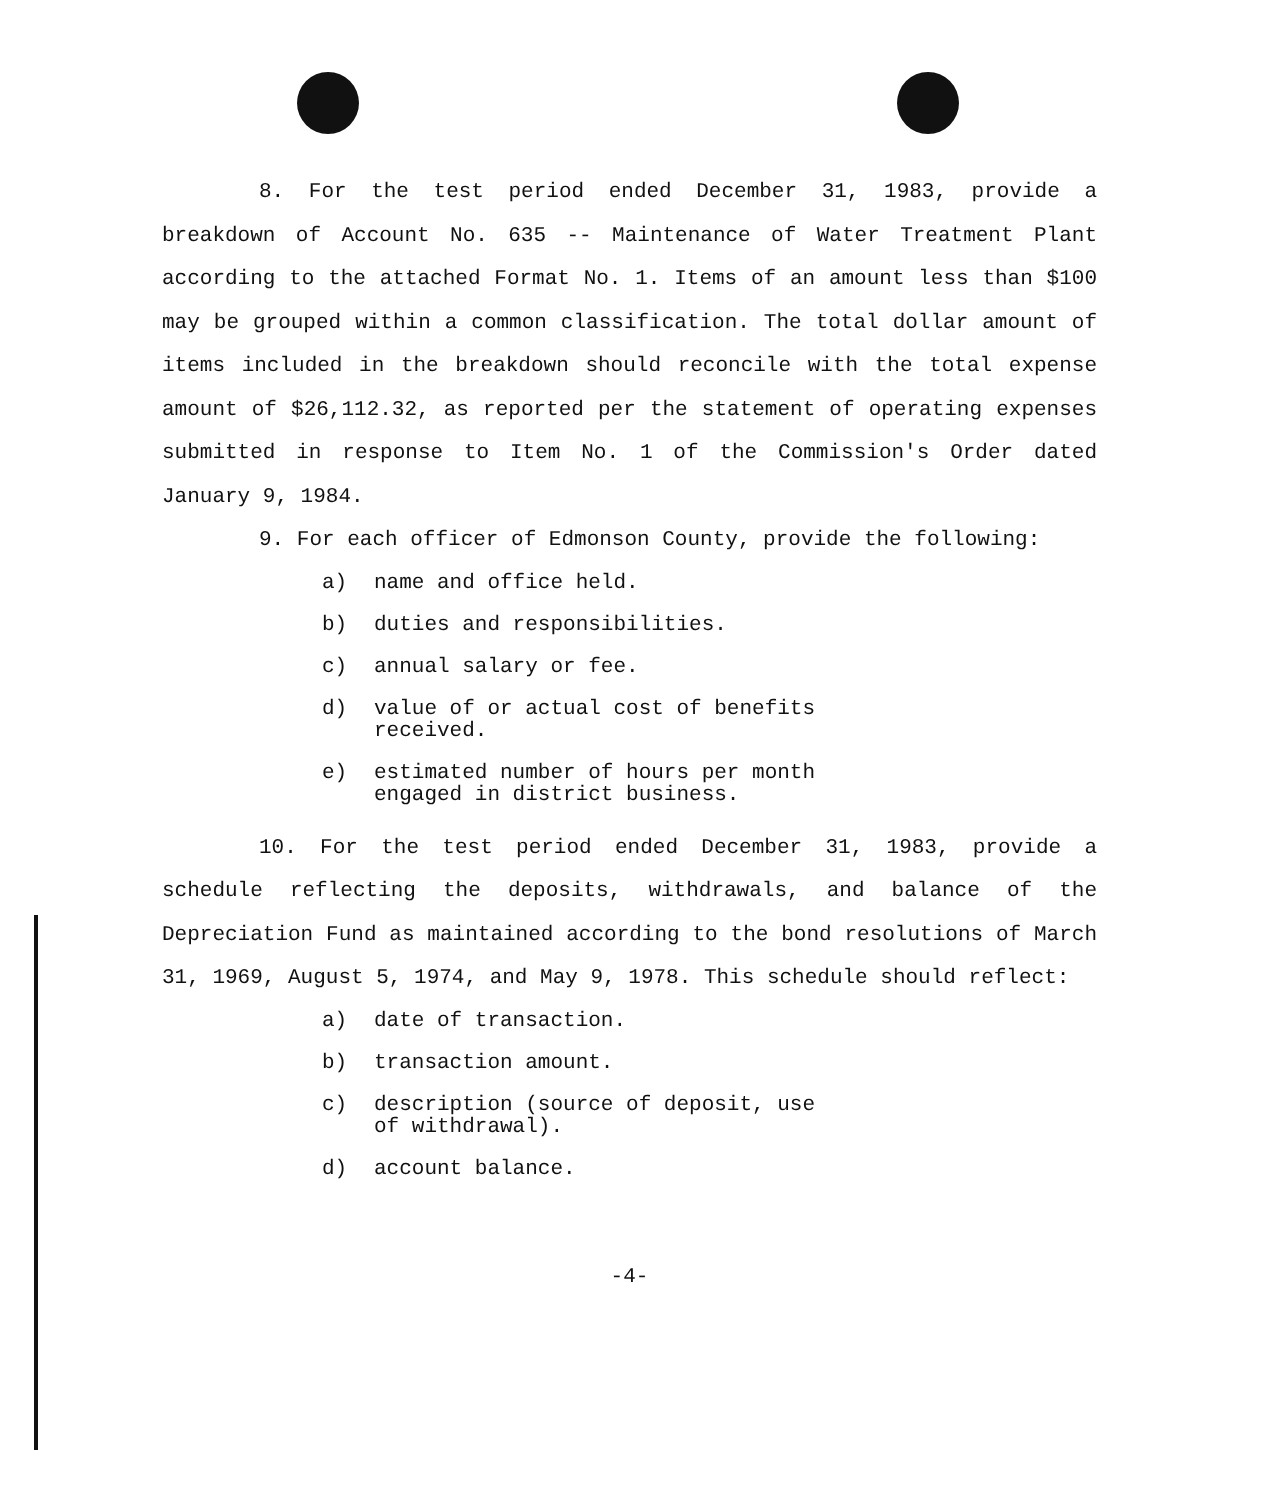8. For the test period ended December 31, 1983, provide a breakdown of Account No. 635 -- Maintenance of Water Treatment Plant according to the attached Format No. 1. Items of an amount less than $100 may be grouped within a common classification. The total dollar amount of items included in the breakdown should reconcile with the total expense amount of $26,112.32, as reported per the statement of operating expenses submitted in response to Item No. 1 of the Commission's Order dated January 9, 1984.
9. For each officer of Edmonson County, provide the following:
a) name and office held.
b) duties and responsibilities.
c) annual salary or fee.
d) value of or actual cost of benefits
received.
e) estimated number of hours per month
engaged in district business.
10. For the test period ended December 31, 1983, provide a schedule reflecting the deposits, withdrawals, and balance of the Depreciation Fund as maintained according to the bond resolutions of March 31, 1969, August 5, 1974, and May 9, 1978. This schedule should reflect:
a) date of transaction.
b) transaction amount.
c) description (source of deposit, use
of withdrawal).
d) account balance.
-4-